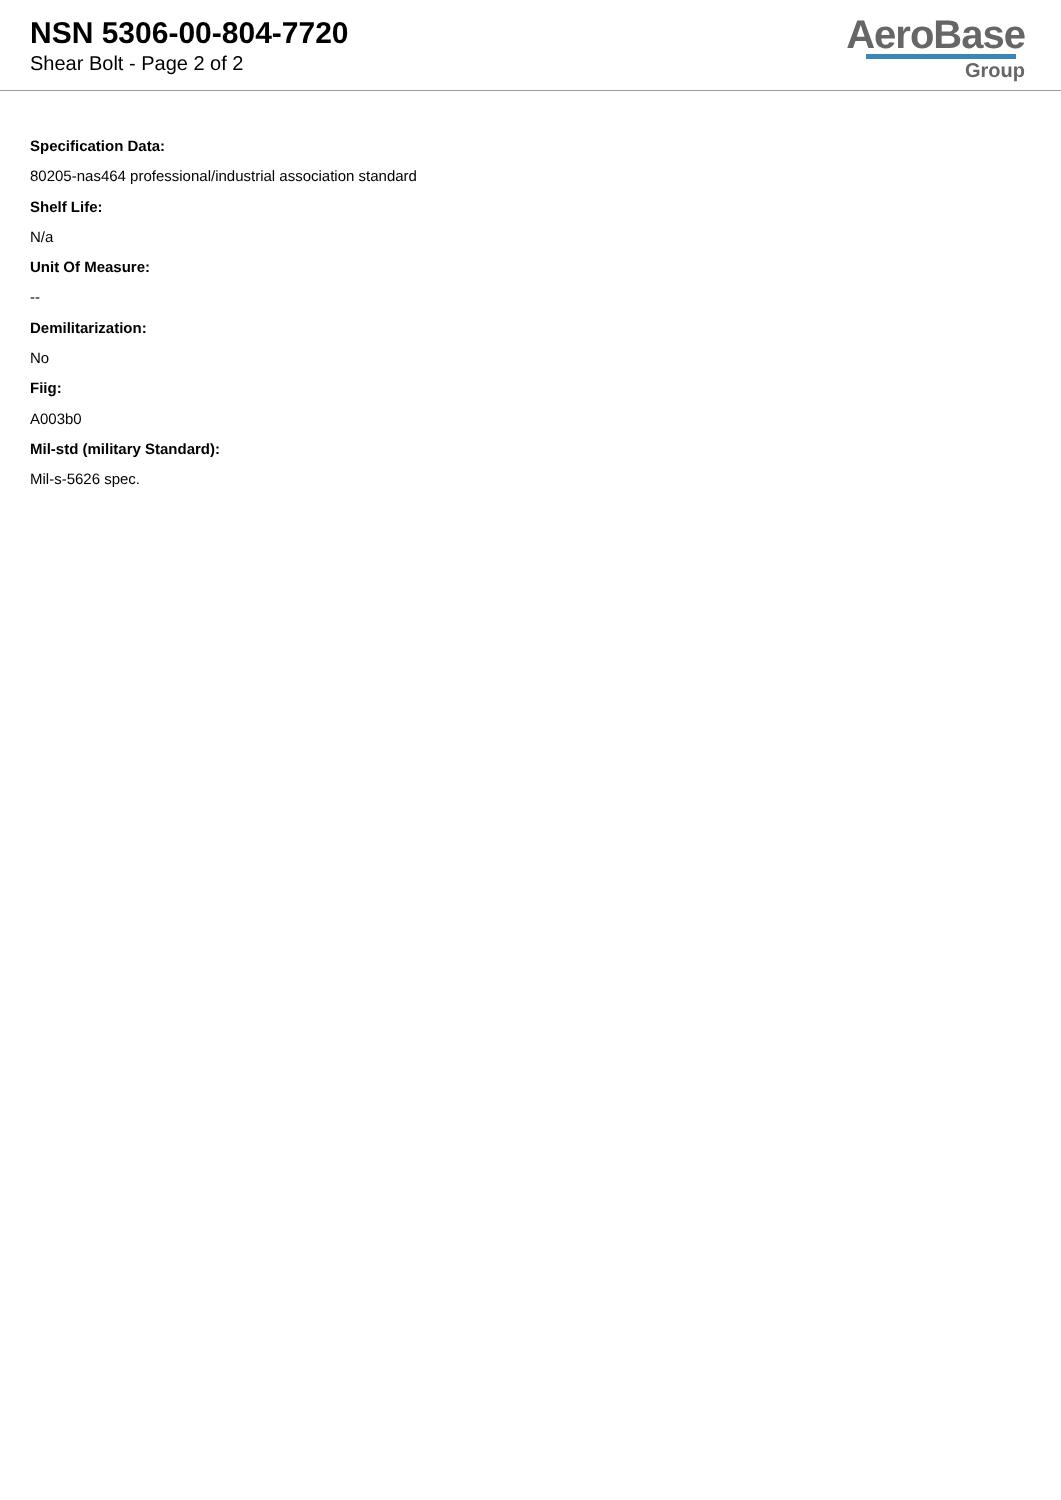NSN 5306-00-804-7720
Shear Bolt - Page 2 of 2
AeroBase
Group
Specification Data:
80205-nas464 professional/industrial association standard
Shelf Life:
N/a
Unit Of Measure:
--
Demilitarization:
No
Fiig:
A003b0
Mil-std (military Standard):
Mil-s-5626 spec.